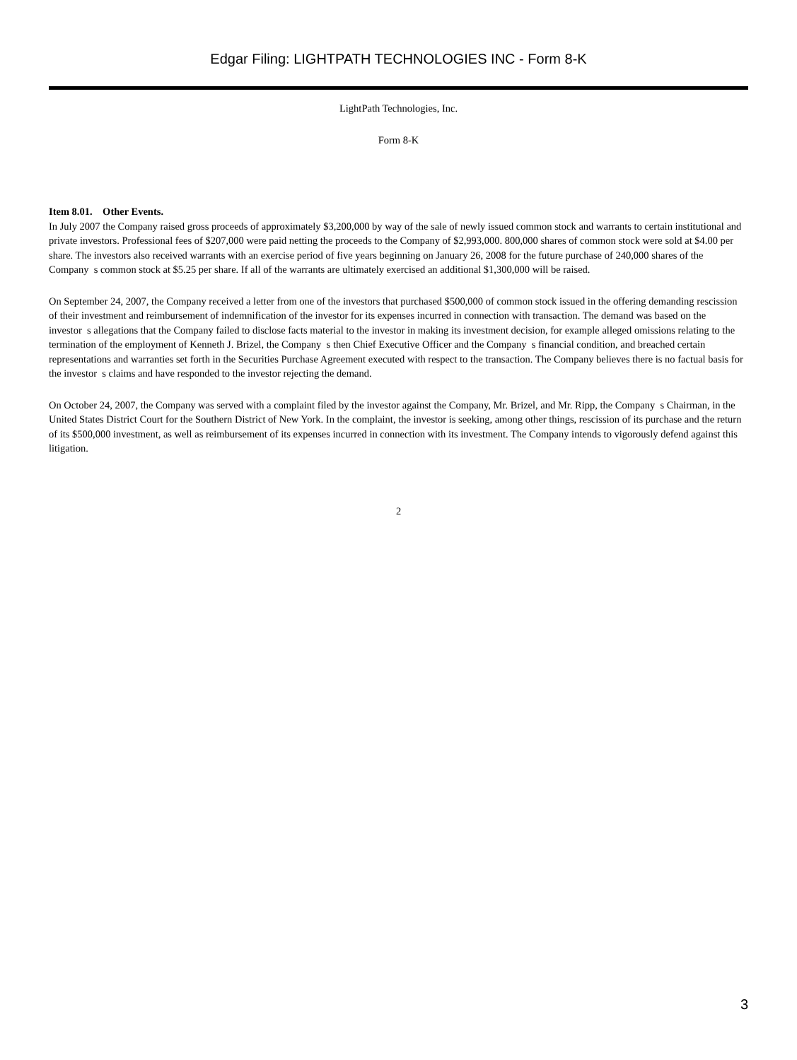Edgar Filing: LIGHTPATH TECHNOLOGIES INC - Form 8-K
LightPath Technologies, Inc.
Form 8-K
Item 8.01. Other Events.
In July 2007 the Company raised gross proceeds of approximately $3,200,000 by way of the sale of newly issued common stock and warrants to certain institutional and private investors. Professional fees of $207,000 were paid netting the proceeds to the Company of $2,993,000. 800,000 shares of common stock were sold at $4.00 per share. The investors also received warrants with an exercise period of five years beginning on January 26, 2008 for the future purchase of 240,000 shares of the Company s common stock at $5.25 per share. If all of the warrants are ultimately exercised an additional $1,300,000 will be raised.
On September 24, 2007, the Company received a letter from one of the investors that purchased $500,000 of common stock issued in the offering demanding rescission of their investment and reimbursement of indemnification of the investor for its expenses incurred in connection with transaction. The demand was based on the investor s allegations that the Company failed to disclose facts material to the investor in making its investment decision, for example alleged omissions relating to the termination of the employment of Kenneth J. Brizel, the Company s then Chief Executive Officer and the Company s financial condition, and breached certain representations and warranties set forth in the Securities Purchase Agreement executed with respect to the transaction. The Company believes there is no factual basis for the investor s claims and have responded to the investor rejecting the demand.
On October 24, 2007, the Company was served with a complaint filed by the investor against the Company, Mr. Brizel, and Mr. Ripp, the Company s Chairman, in the United States District Court for the Southern District of New York. In the complaint, the investor is seeking, among other things, rescission of its purchase and the return of its $500,000 investment, as well as reimbursement of its expenses incurred in connection with its investment. The Company intends to vigorously defend against this litigation.
2
3